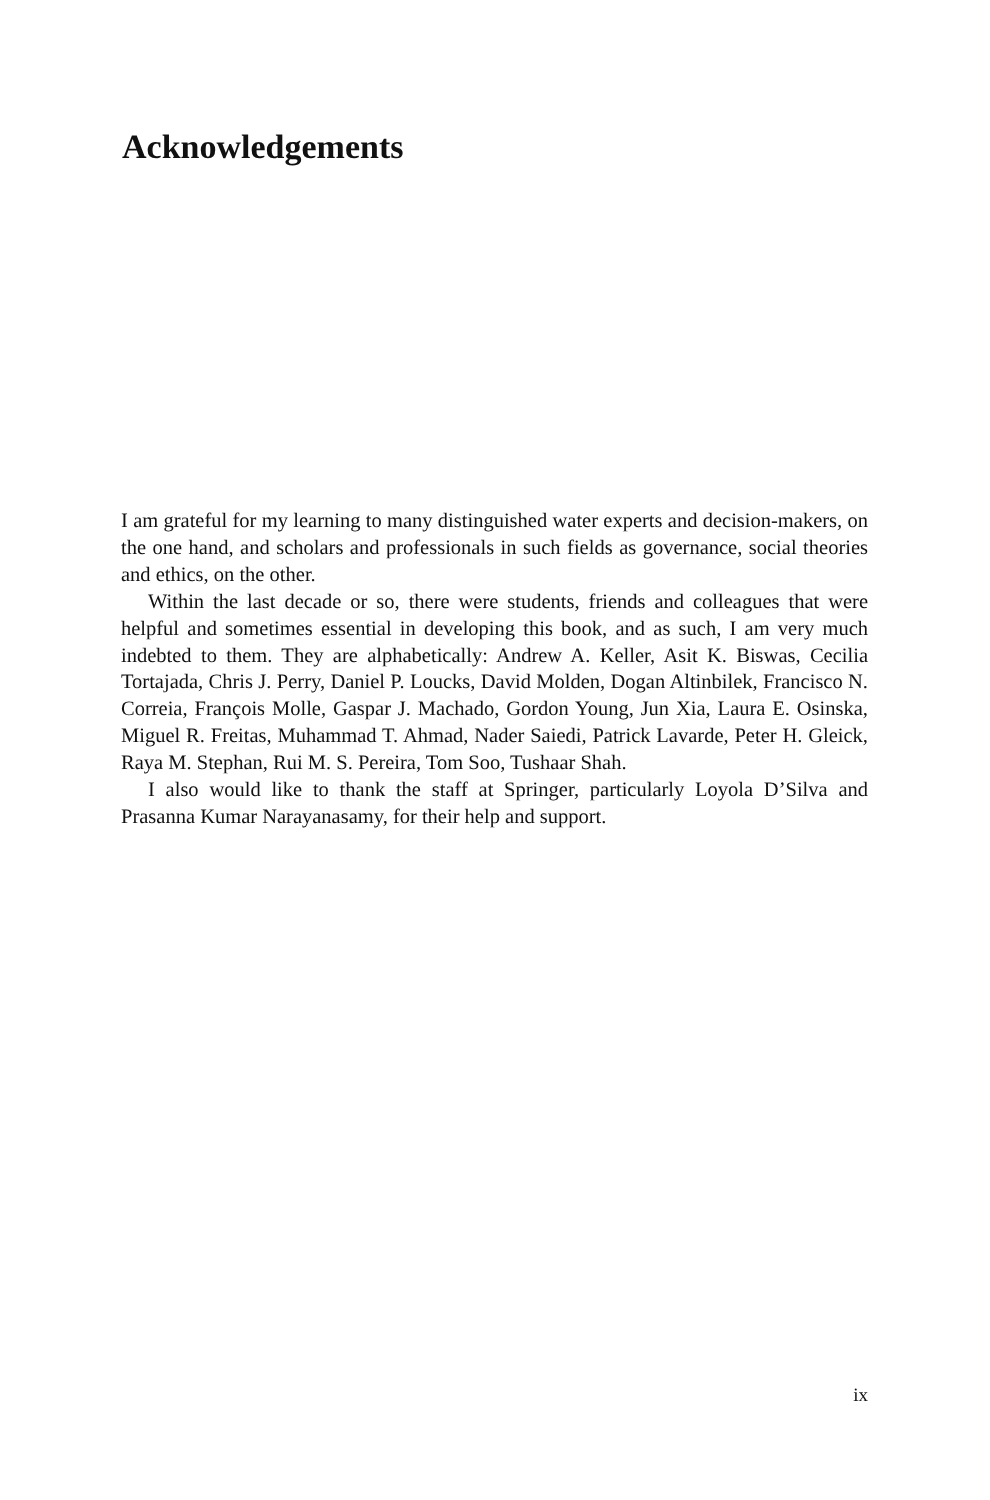Acknowledgements
I am grateful for my learning to many distinguished water experts and decision-makers, on the one hand, and scholars and professionals in such fields as governance, social theories and ethics, on the other.
Within the last decade or so, there were students, friends and colleagues that were helpful and sometimes essential in developing this book, and as such, I am very much indebted to them. They are alphabetically: Andrew A. Keller, Asit K. Biswas, Cecilia Tortajada, Chris J. Perry, Daniel P. Loucks, David Molden, Dogan Altinbilek, Francisco N. Correia, François Molle, Gaspar J. Machado, Gordon Young, Jun Xia, Laura E. Osinska, Miguel R. Freitas, Muhammad T. Ahmad, Nader Saiedi, Patrick Lavarde, Peter H. Gleick, Raya M. Stephan, Rui M. S. Pereira, Tom Soo, Tushaar Shah.
I also would like to thank the staff at Springer, particularly Loyola D’Silva and Prasanna Kumar Narayanasamy, for their help and support.
ix